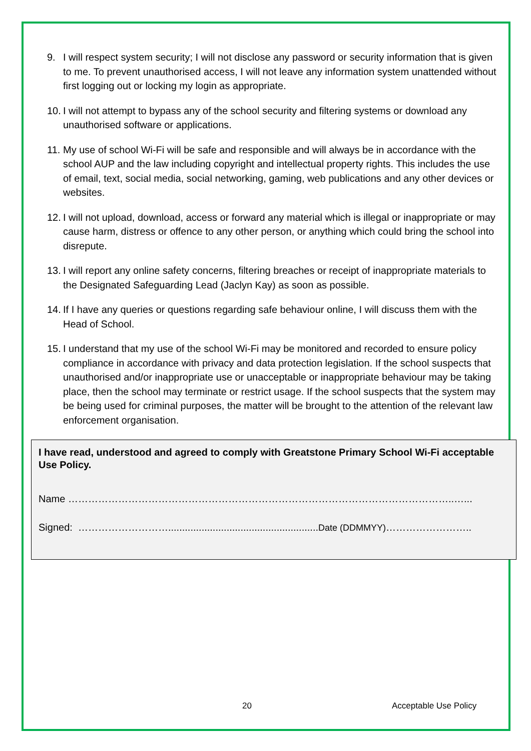9. I will respect system security; I will not disclose any password or security information that is given to me. To prevent unauthorised access, I will not leave any information system unattended without first logging out or locking my login as appropriate.
10. I will not attempt to bypass any of the school security and filtering systems or download any unauthorised software or applications.
11. My use of school Wi-Fi will be safe and responsible and will always be in accordance with the school AUP and the law including copyright and intellectual property rights. This includes the use of email, text, social media, social networking, gaming, web publications and any other devices or websites.
12. I will not upload, download, access or forward any material which is illegal or inappropriate or may cause harm, distress or offence to any other person, or anything which could bring the school into disrepute.
13. I will report any online safety concerns, filtering breaches or receipt of inappropriate materials to the Designated Safeguarding Lead (Jaclyn Kay) as soon as possible.
14. If I have any queries or questions regarding safe behaviour online, I will discuss them with the Head of School.
15. I understand that my use of the school Wi-Fi may be monitored and recorded to ensure policy compliance in accordance with privacy and data protection legislation. If the school suspects that unauthorised and/or inappropriate use or unacceptable or inappropriate behaviour may be taking place, then the school may terminate or restrict usage. If the school suspects that the system may be being used for criminal purposes, the matter will be brought to the attention of the relevant law enforcement organisation.
I have read, understood and agreed to comply with Greatstone Primary School Wi-Fi acceptable Use Policy.
Name ……………………………………………………………………………………………………..…...
Signed: ………………………......................................................Date (DDMMYY)……………………..
20 Acceptable Use Policy